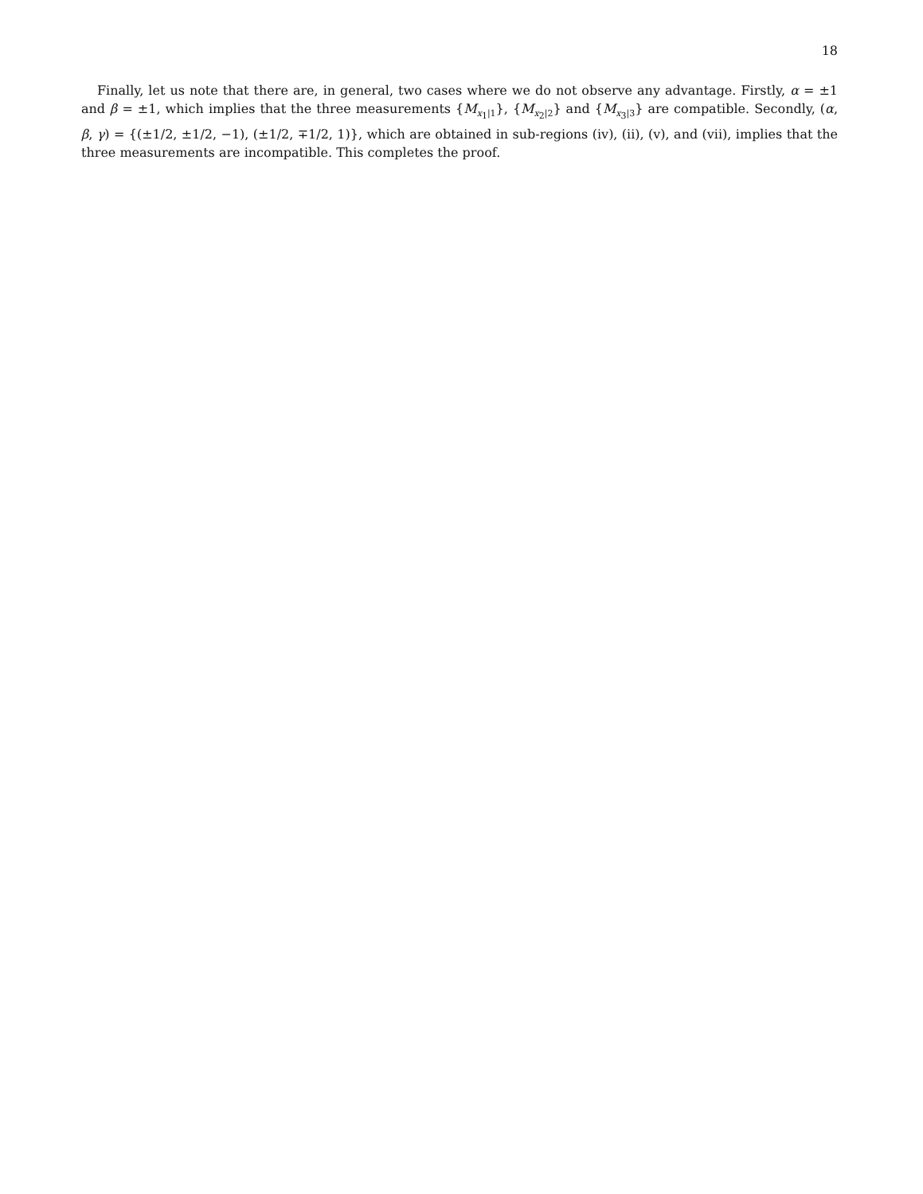18
Finally, let us note that there are, in general, two cases where we do not observe any advantage. Firstly, α = ±1 and β = ±1, which implies that the three measurements {M<sub>x<sub>1</sub>|1</sub>}, {M<sub>x<sub>2</sub>|2</sub>} and {M<sub>x<sub>3</sub>|3</sub>} are compatible. Secondly, (α, β, γ) = {(±1/2, ±1/2, −1), (±1/2, ∓1/2, 1)}, which are obtained in sub-regions (iv), (ii), (v), and (vii), implies that the three measurements are incompatible. This completes the proof.